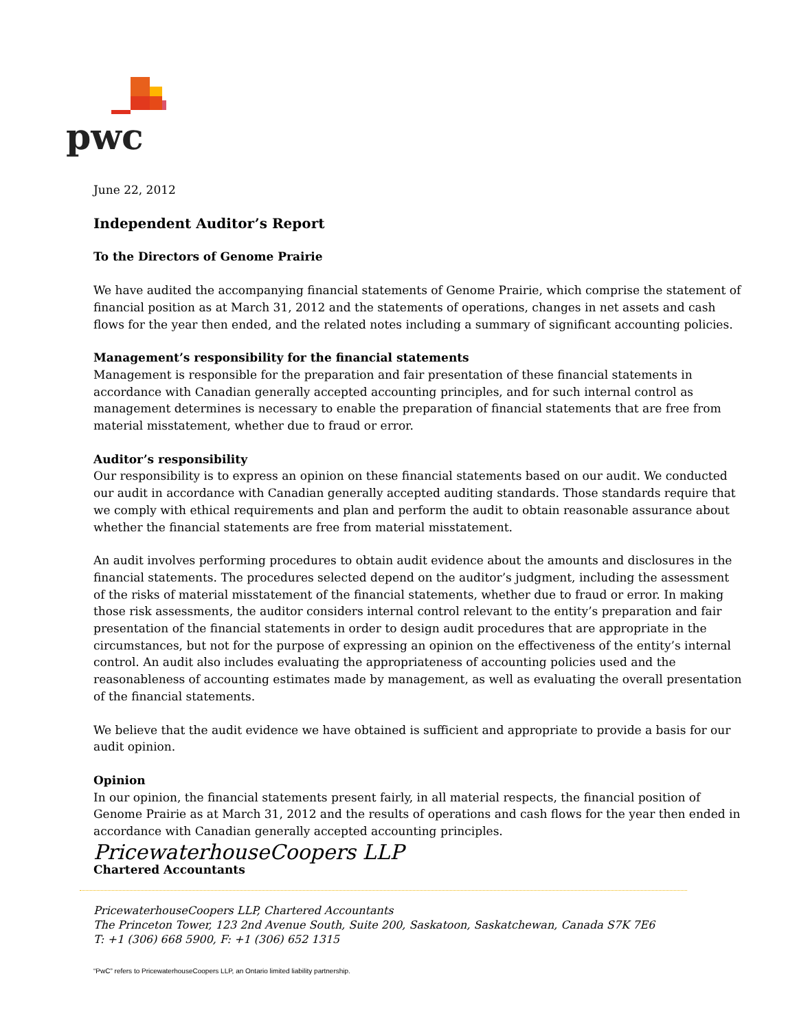pwc
June 22, 2012
Independent Auditor’s Report
To the Directors of Genome Prairie
We have audited the accompanying financial statements of Genome Prairie, which comprise the statement of financial position as at March 31, 2012 and the statements of operations, changes in net assets and cash flows for the year then ended, and the related notes including a summary of significant accounting policies.
Management’s responsibility for the financial statements
Management is responsible for the preparation and fair presentation of these financial statements in accordance with Canadian generally accepted accounting principles, and for such internal control as management determines is necessary to enable the preparation of financial statements that are free from material misstatement, whether due to fraud or error.
Auditor’s responsibility
Our responsibility is to express an opinion on these financial statements based on our audit. We conducted our audit in accordance with Canadian generally accepted auditing standards. Those standards require that we comply with ethical requirements and plan and perform the audit to obtain reasonable assurance about whether the financial statements are free from material misstatement.
An audit involves performing procedures to obtain audit evidence about the amounts and disclosures in the financial statements. The procedures selected depend on the auditor’s judgment, including the assessment of the risks of material misstatement of the financial statements, whether due to fraud or error. In making those risk assessments, the auditor considers internal control relevant to the entity’s preparation and fair presentation of the financial statements in order to design audit procedures that are appropriate in the circumstances, but not for the purpose of expressing an opinion on the effectiveness of the entity’s internal control. An audit also includes evaluating the appropriateness of accounting policies used and the reasonableness of accounting estimates made by management, as well as evaluating the overall presentation of the financial statements.
We believe that the audit evidence we have obtained is sufficient and appropriate to provide a basis for our audit opinion.
Opinion
In our opinion, the financial statements present fairly, in all material respects, the financial position of Genome Prairie as at March 31, 2012 and the results of operations and cash flows for the year then ended in accordance with Canadian generally accepted accounting principles.
PricewaterhouseCoopers LLP
Chartered Accountants
PricewaterhouseCoopers LLP, Chartered Accountants
The Princeton Tower, 123 2nd Avenue South, Suite 200, Saskatoon, Saskatchewan, Canada S7K 7E6
T: +1 (306) 668 5900, F: +1 (306) 652 1315
“PwC” refers to PricewaterhouseCoopers LLP, an Ontario limited liability partnership.